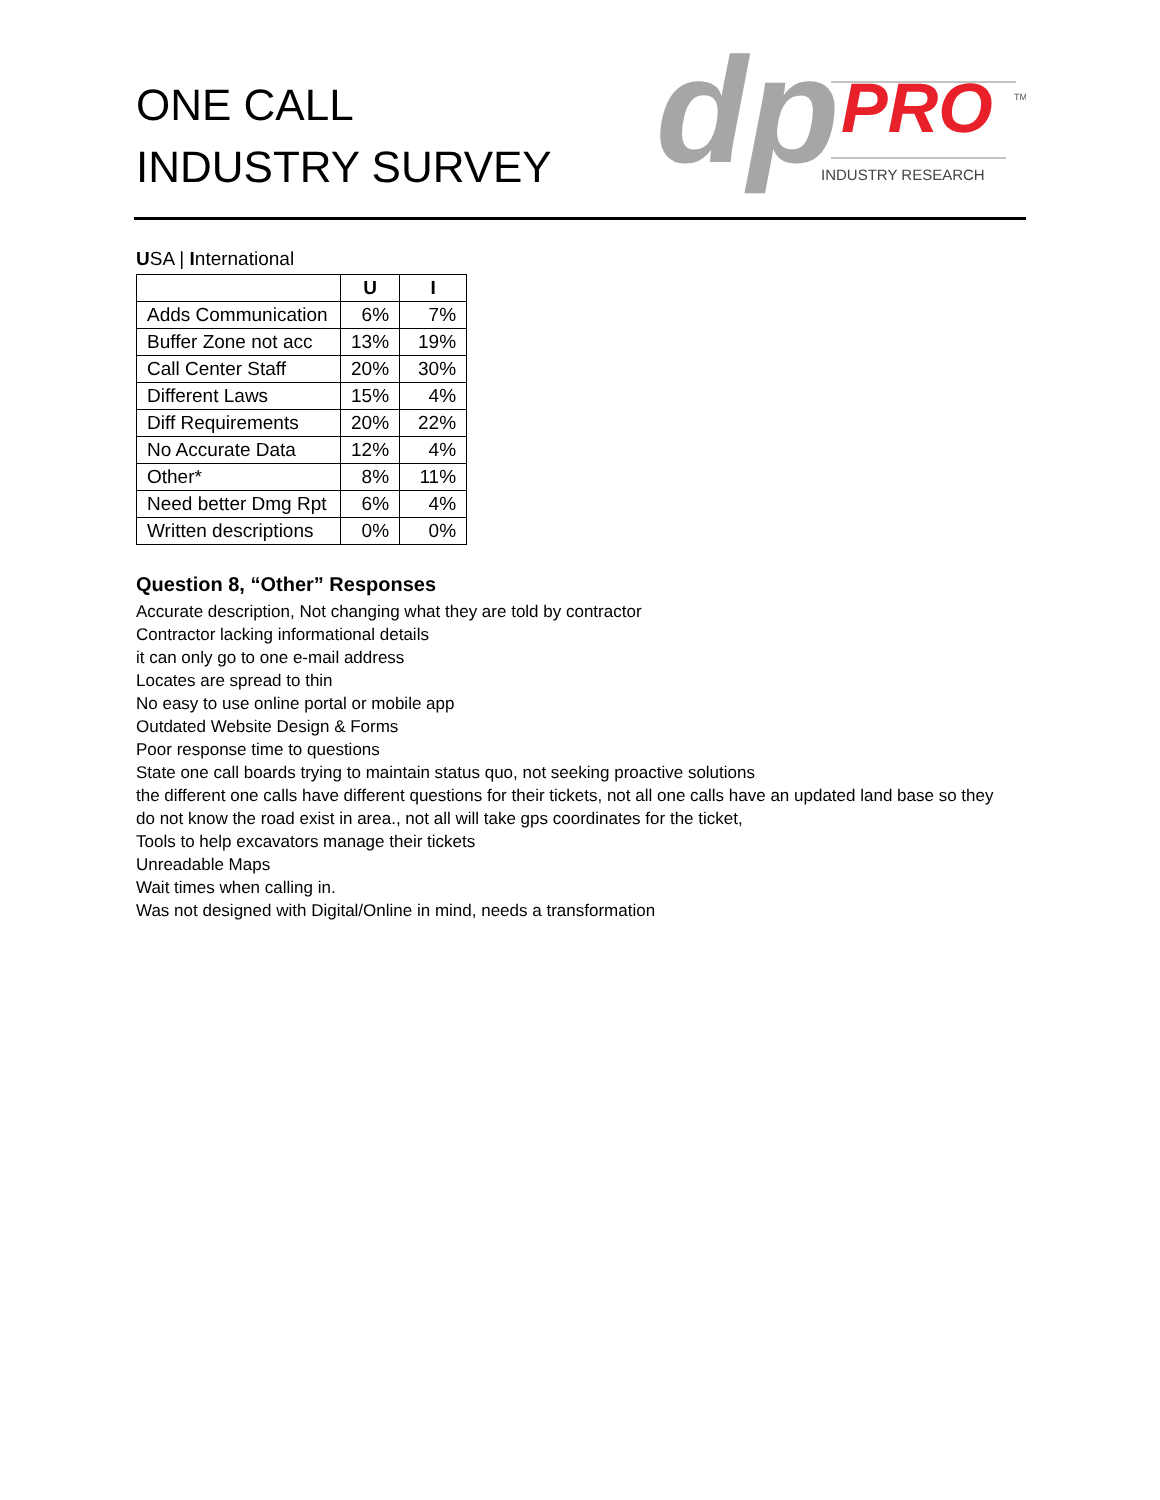ONE CALL
INDUSTRY SURVEY
dp
PRO
TM
INDUSTRY RESEARCH
USA | International
| | U | I |
| --- | --- | --- |
| Adds Communication | 6% | 7% |
| Buffer Zone not acc | 13% | 19% |
| Call Center Staff | 20% | 30% |
| Different Laws | 15% | 4% |
| Diff Requirements | 20% | 22% |
| No Accurate Data | 12% | 4% |
| Other* | 8% | 11% |
| Need better Dmg Rpt | 6% | 4% |
| Written descriptions | 0% | 0% |
Question 8, “Other” Responses
Accurate description, Not changing what they are told by contractor
Contractor lacking informational details
it can only go to one e-mail address
Locates are spread to thin
No easy to use online portal or mobile app
Outdated Website Design & Forms
Poor response time to questions
State one call boards trying to maintain status quo, not seeking proactive solutions
the different one calls have different questions for their tickets, not all one calls have an updated land base so they
do not know the road exist in area., not all will take gps coordinates for the ticket,
Tools to help excavators manage their tickets
Unreadable Maps
Wait times when calling in.
Was not designed with Digital/Online in mind, needs a transformation